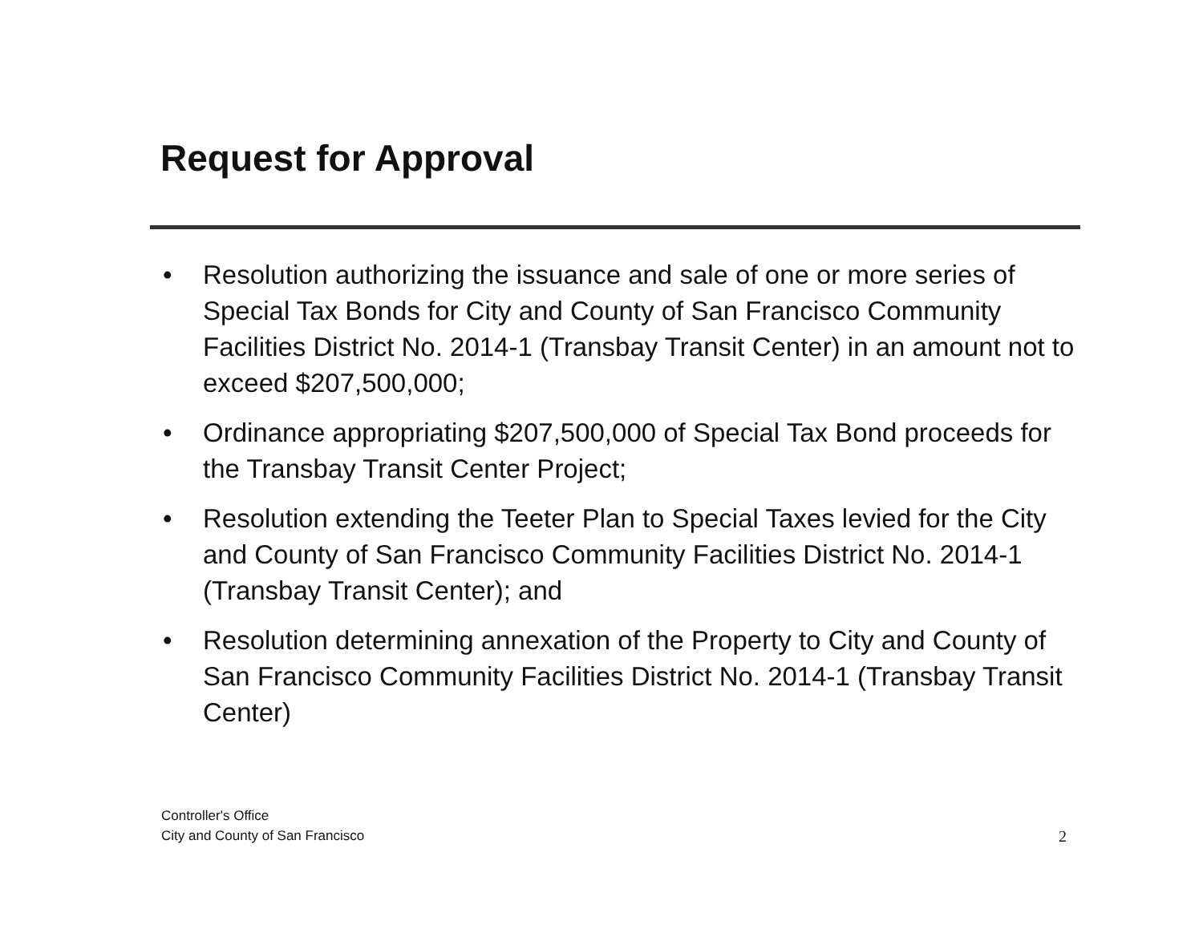Request for Approval
• Resolution authorizing the issuance and sale of one or more series of Special Tax Bonds for City and County of San Francisco Community Facilities District No. 2014-1 (Transbay Transit Center) in an amount not to exceed $207,500,000;
• Ordinance appropriating $207,500,000 of Special Tax Bond proceeds for the Transbay Transit Center Project;
• Resolution extending the Teeter Plan to Special Taxes levied for the City and County of San Francisco Community Facilities District No. 2014-1 (Transbay Transit Center); and
• Resolution determining annexation of the Property to City and County of San Francisco Community Facilities District No. 2014-1 (Transbay Transit Center)
Controller's Office
City and County of San Francisco
2